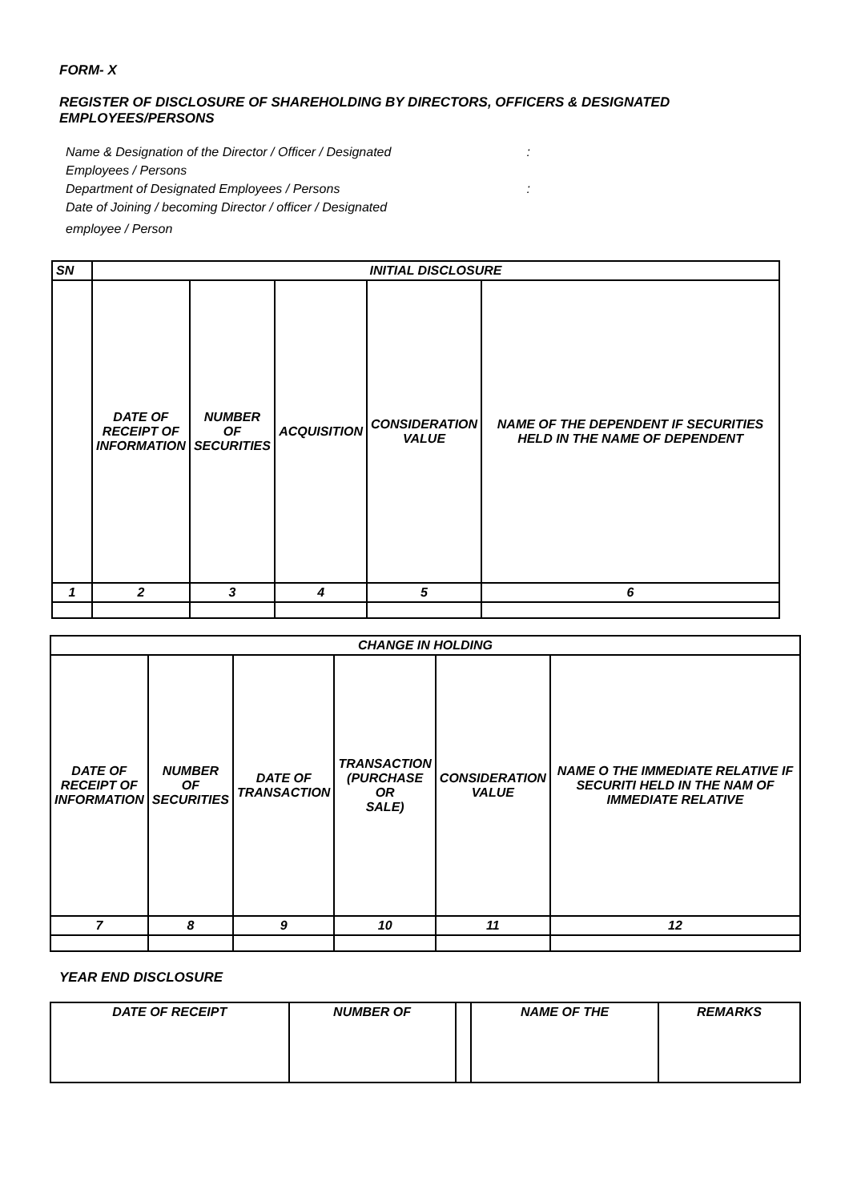FORM- X
REGISTER OF DISCLOSURE OF SHAREHOLDING BY DIRECTORS, OFFICERS & DESIGNATED EMPLOYEES/PERSONS
Name & Designation of the Director / Officer / Designated:
Employees / Persons
Department of Designated Employees / Persons:
Date of Joining / becoming Director / officer / Designated
employee / Person
| SN | INITIAL DISCLOSURE | | | | |
| --- | --- | --- | --- | --- | --- |
| | DATE OF RECEIPT OF INFORMATION | NUMBER OF SECURITIES | ACQUISITION | CONSIDERATION VALUE | NAME OF THE DEPENDENT IF SECURITIES HELD IN THE NAME OF DEPENDENT |
| 1 | 2 | 3 | 4 | 5 | 6 |
| CHANGE IN HOLDING | | | | | |
| --- | --- | --- | --- | --- | --- |
| DATE OF RECEIPT OF INFORMATION | NUMBER OF SECURITIES | DATE OF TRANSACTION | TRANSACTION (PURCHASE OR SALE) | CONSIDERATION VALUE | NAME O THE IMMEDIATE RELATIVE IF SECURITI HELD IN THE NAM OF IMMEDIATE RELATIVE |
| 7 | 8 | 9 | 10 | 11 | 12 |
YEAR END DISCLOSURE
| DATE OF RECEIPT | NUMBER OF | | NAME OF THE | REMARKS |